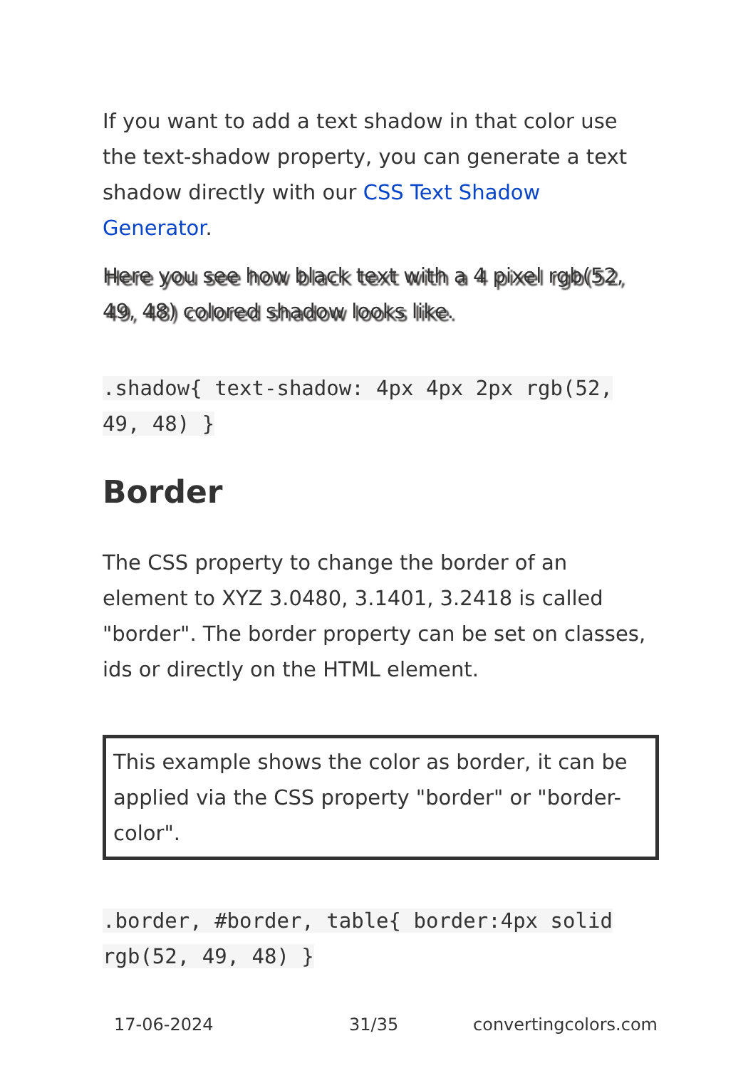If you want to add a text shadow in that color use the text-shadow property, you can generate a text shadow directly with our CSS Text Shadow Generator.
Here you see how black text with a 4 pixel rgb(52, 49, 48) colored shadow looks like.
.shadow{ text-shadow: 4px 4px 2px rgb(52, 49, 48) }
Border
The CSS property to change the border of an element to XYZ 3.0480, 3.1401, 3.2418 is called "border". The border property can be set on classes, ids or directly on the HTML element.
This example shows the color as border, it can be applied via the CSS property "border" or "border-color".
.border, #border, table{ border:4px solid rgb(52, 49, 48) }
17-06-2024 31/35 convertingcolors.com